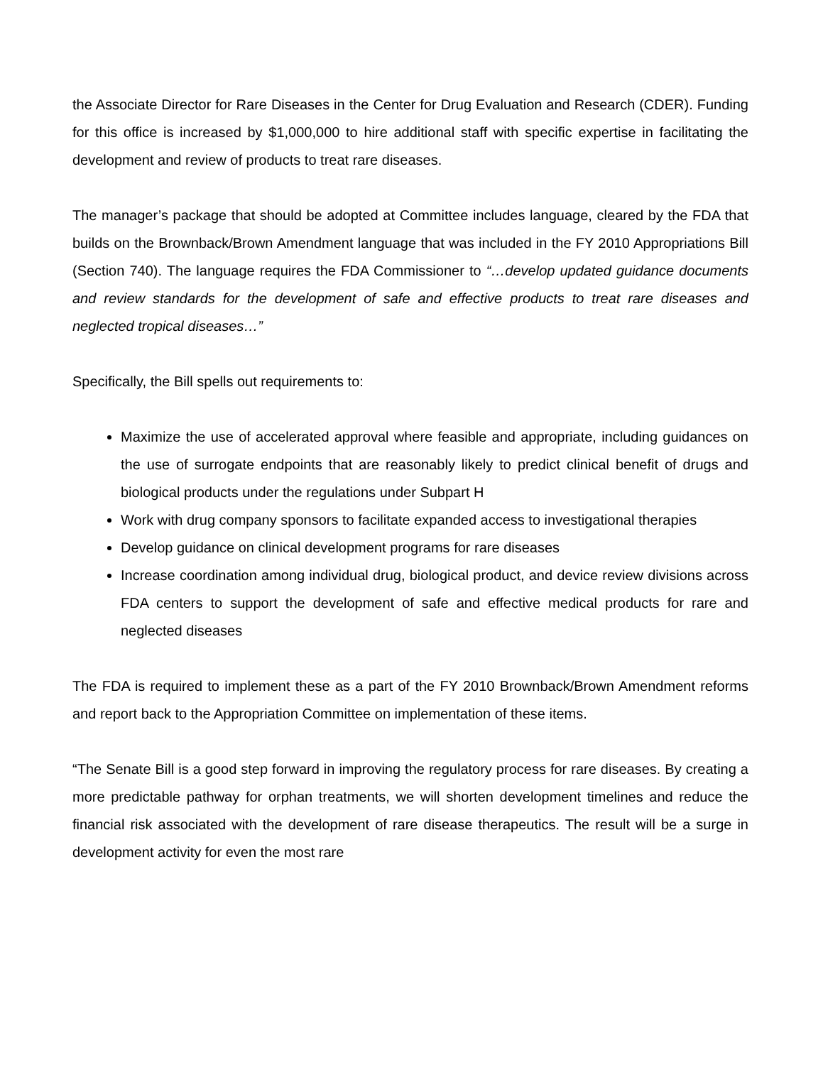the Associate Director for Rare Diseases in the Center for Drug Evaluation and Research (CDER). Funding for this office is increased by $1,000,000 to hire additional staff with specific expertise in facilitating the development and review of products to treat rare diseases.
The manager’s package that should be adopted at Committee includes language, cleared by the FDA that builds on the Brownback/Brown Amendment language that was included in the FY 2010 Appropriations Bill (Section 740). The language requires the FDA Commissioner to “…develop updated guidance documents and review standards for the development of safe and effective products to treat rare diseases and neglected tropical diseases…”
Specifically, the Bill spells out requirements to:
Maximize the use of accelerated approval where feasible and appropriate, including guidances on the use of surrogate endpoints that are reasonably likely to predict clinical benefit of drugs and biological products under the regulations under Subpart H
Work with drug company sponsors to facilitate expanded access to investigational therapies
Develop guidance on clinical development programs for rare diseases
Increase coordination among individual drug, biological product, and device review divisions across FDA centers to support the development of safe and effective medical products for rare and neglected diseases
The FDA is required to implement these as a part of the FY 2010 Brownback/Brown Amendment reforms and report back to the Appropriation Committee on implementation of these items.
“The Senate Bill is a good step forward in improving the regulatory process for rare diseases. By creating a more predictable pathway for orphan treatments, we will shorten development timelines and reduce the financial risk associated with the development of rare disease therapeutics. The result will be a surge in development activity for even the most rare